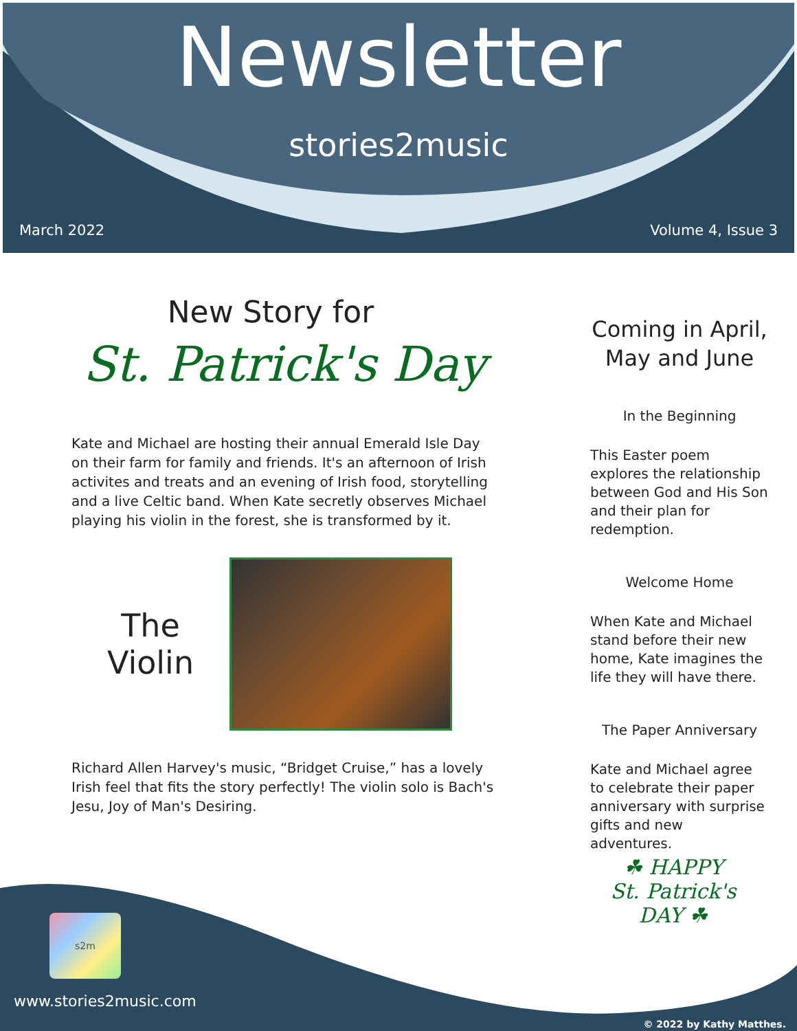Newsletter
stories2music
March 2022 Volume 4, Issue 3
New Story for
St. Patrick's Day
Kate and Michael are hosting their annual Emerald Isle Day on their farm for family and friends. It's an afternoon of Irish activites and treats and an evening of Irish food, storytelling and a live Celtic band. When Kate secretly observes Michael playing his violin in the forest, she is transformed by it.
The
Violin
Richard Allen Harvey's music, “Bridget Cruise,” has a lovely Irish feel that fits the story perfectly! The violin solo is Bach's Jesu, Joy of Man's Desiring.
Coming in April, May and June
In the Beginning
This Easter poem explores the relationship between God and His Son and their plan for redemption.
Welcome Home
When Kate and Michael stand before their new home, Kate imagines the life they will have there.
The Paper Anniversary
Kate and Michael agree to celebrate their paper anniversary with surprise gifts and new adventures.
☘ HAPPY
St. Patrick's
DAY ☘
s2m
www.stories2music.com
© 2022 by Kathy Matthes.